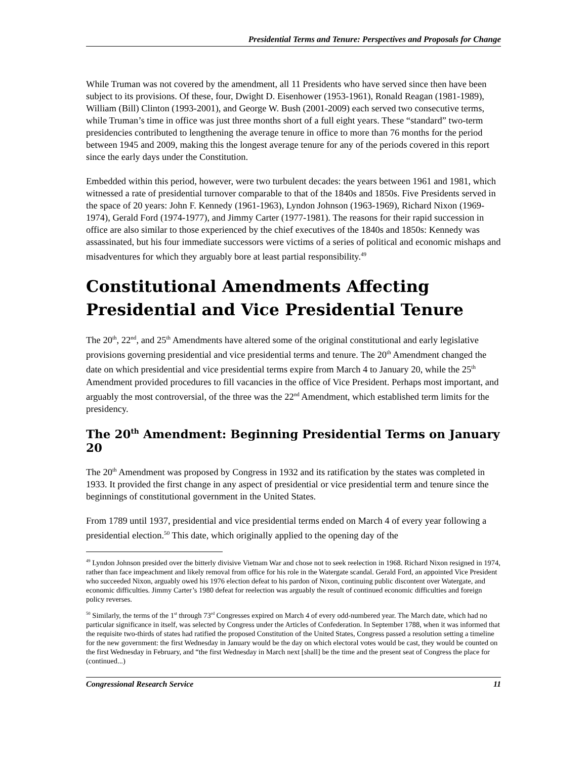Presidential Terms and Tenure: Perspectives and Proposals for Change
While Truman was not covered by the amendment, all 11 Presidents who have served since then have been subject to its provisions. Of these, four, Dwight D. Eisenhower (1953-1961), Ronald Reagan (1981-1989), William (Bill) Clinton (1993-2001), and George W. Bush (2001-2009) each served two consecutive terms, while Truman’s time in office was just three months short of a full eight years. These “standard” two-term presidencies contributed to lengthening the average tenure in office to more than 76 months for the period between 1945 and 2009, making this the longest average tenure for any of the periods covered in this report since the early days under the Constitution.
Embedded within this period, however, were two turbulent decades: the years between 1961 and 1981, which witnessed a rate of presidential turnover comparable to that of the 1840s and 1850s. Five Presidents served in the space of 20 years: John F. Kennedy (1961-1963), Lyndon Johnson (1963-1969), Richard Nixon (1969-1974), Gerald Ford (1974-1977), and Jimmy Carter (1977-1981). The reasons for their rapid succession in office are also similar to those experienced by the chief executives of the 1840s and 1850s: Kennedy was assassinated, but his four immediate successors were victims of a series of political and economic mishaps and misadventures for which they arguably bore at least partial responsibility.<sup>49</sup>
Constitutional Amendments Affecting Presidential and Vice Presidential Tenure
The 20<sup>th</sup>, 22<sup>nd</sup>, and 25<sup>th</sup> Amendments have altered some of the original constitutional and early legislative provisions governing presidential and vice presidential terms and tenure. The 20<sup>th</sup> Amendment changed the date on which presidential and vice presidential terms expire from March 4 to January 20, while the 25<sup>th</sup> Amendment provided procedures to fill vacancies in the office of Vice President. Perhaps most important, and arguably the most controversial, of the three was the 22<sup>nd</sup> Amendment, which established term limits for the presidency.
The 20<sup>th</sup> Amendment: Beginning Presidential Terms on January 20
The 20<sup>th</sup> Amendment was proposed by Congress in 1932 and its ratification by the states was completed in 1933. It provided the first change in any aspect of presidential or vice presidential term and tenure since the beginnings of constitutional government in the United States.
From 1789 until 1937, presidential and vice presidential terms ended on March 4 of every year following a presidential election.<sup>50</sup> This date, which originally applied to the opening day of the
<sup>49</sup> Lyndon Johnson presided over the bitterly divisive Vietnam War and chose not to seek reelection in 1968. Richard Nixon resigned in 1974, rather than face impeachment and likely removal from office for his role in the Watergate scandal. Gerald Ford, an appointed Vice President who succeeded Nixon, arguably owed his 1976 election defeat to his pardon of Nixon, continuing public discontent over Watergate, and economic difficulties. Jimmy Carter’s 1980 defeat for reelection was arguably the result of continued economic difficulties and foreign policy reverses.
<sup>50</sup> Similarly, the terms of the 1<sup>st</sup> through 73<sup>rd</sup> Congresses expired on March 4 of every odd-numbered year. The March date, which had no particular significance in itself, was selected by Congress under the Articles of Confederation. In September 1788, when it was informed that the requisite two-thirds of states had ratified the proposed Constitution of the United States, Congress passed a resolution setting a timeline for the new government: the first Wednesday in January would be the day on which electoral votes would be cast, they would be counted on the first Wednesday in February, and “the first Wednesday in March next [shall] be the time and the present seat of Congress the place for (continued...)
Congressional Research Service 11